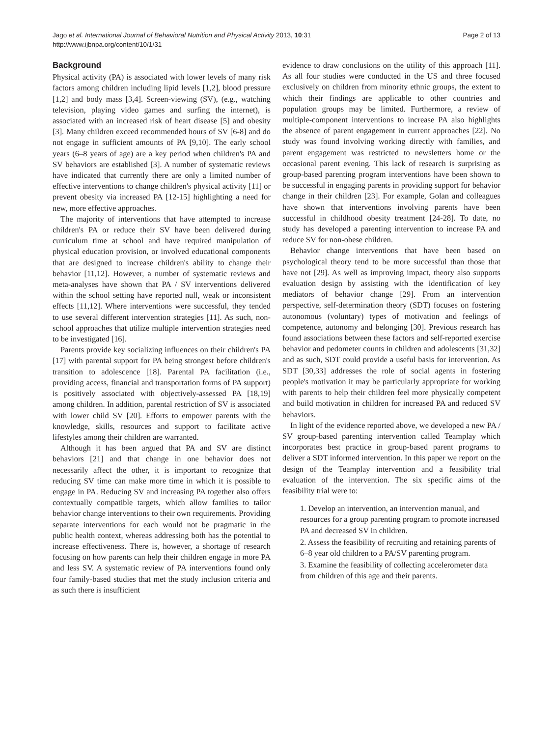Jago et al. International Journal of Behavioral Nutrition and Physical Activity 2013, 10:31
http://www.ijbnpa.org/content/10/1/31
Page 2 of 13
Background
Physical activity (PA) is associated with lower levels of many risk factors among children including lipid levels [1,2], blood pressure [1,2] and body mass [3,4]. Screen-viewing (SV), (e.g., watching television, playing video games and surfing the internet), is associated with an increased risk of heart disease [5] and obesity [3]. Many children exceed recommended hours of SV [6-8] and do not engage in sufficient amounts of PA [9,10]. The early school years (6–8 years of age) are a key period when children's PA and SV behaviors are established [3]. A number of systematic reviews have indicated that currently there are only a limited number of effective interventions to change children's physical activity [11] or prevent obesity via increased PA [12-15] highlighting a need for new, more effective approaches.
The majority of interventions that have attempted to increase children's PA or reduce their SV have been delivered during curriculum time at school and have required manipulation of physical education provision, or involved educational components that are designed to increase children's ability to change their behavior [11,12]. However, a number of systematic reviews and meta-analyses have shown that PA / SV interventions delivered within the school setting have reported null, weak or inconsistent effects [11,12]. Where interventions were successful, they tended to use several different intervention strategies [11]. As such, non-school approaches that utilize multiple intervention strategies need to be investigated [16].
Parents provide key socializing influences on their children's PA [17] with parental support for PA being strongest before children's transition to adolescence [18]. Parental PA facilitation (i.e., providing access, financial and transportation forms of PA support) is positively associated with objectively-assessed PA [18,19] among children. In addition, parental restriction of SV is associated with lower child SV [20]. Efforts to empower parents with the knowledge, skills, resources and support to facilitate active lifestyles among their children are warranted.
Although it has been argued that PA and SV are distinct behaviors [21] and that change in one behavior does not necessarily affect the other, it is important to recognize that reducing SV time can make more time in which it is possible to engage in PA. Reducing SV and increasing PA together also offers contextually compatible targets, which allow families to tailor behavior change interventions to their own requirements. Providing separate interventions for each would not be pragmatic in the public health context, whereas addressing both has the potential to increase effectiveness. There is, however, a shortage of research focusing on how parents can help their children engage in more PA and less SV. A systematic review of PA interventions found only four family-based studies that met the study inclusion criteria and as such there is insufficient
evidence to draw conclusions on the utility of this approach [11]. As all four studies were conducted in the US and three focused exclusively on children from minority ethnic groups, the extent to which their findings are applicable to other countries and population groups may be limited. Furthermore, a review of multiple-component interventions to increase PA also highlights the absence of parent engagement in current approaches [22]. No study was found involving working directly with families, and parent engagement was restricted to newsletters home or the occasional parent evening. This lack of research is surprising as group-based parenting program interventions have been shown to be successful in engaging parents in providing support for behavior change in their children [23]. For example, Golan and colleagues have shown that interventions involving parents have been successful in childhood obesity treatment [24-28]. To date, no study has developed a parenting intervention to increase PA and reduce SV for non-obese children.
Behavior change interventions that have been based on psychological theory tend to be more successful than those that have not [29]. As well as improving impact, theory also supports evaluation design by assisting with the identification of key mediators of behavior change [29]. From an intervention perspective, self-determination theory (SDT) focuses on fostering autonomous (voluntary) types of motivation and feelings of competence, autonomy and belonging [30]. Previous research has found associations between these factors and self-reported exercise behavior and pedometer counts in children and adolescents [31,32] and as such, SDT could provide a useful basis for intervention. As SDT [30,33] addresses the role of social agents in fostering people's motivation it may be particularly appropriate for working with parents to help their children feel more physically competent and build motivation in children for increased PA and reduced SV behaviors.
In light of the evidence reported above, we developed a new PA / SV group-based parenting intervention called Teamplay which incorporates best practice in group-based parent programs to deliver a SDT informed intervention. In this paper we report on the design of the Teamplay intervention and a feasibility trial evaluation of the intervention. The six specific aims of the feasibility trial were to:
1. Develop an intervention, an intervention manual, and resources for a group parenting program to promote increased PA and decreased SV in children.
2. Assess the feasibility of recruiting and retaining parents of 6–8 year old children to a PA/SV parenting program.
3. Examine the feasibility of collecting accelerometer data from children of this age and their parents.